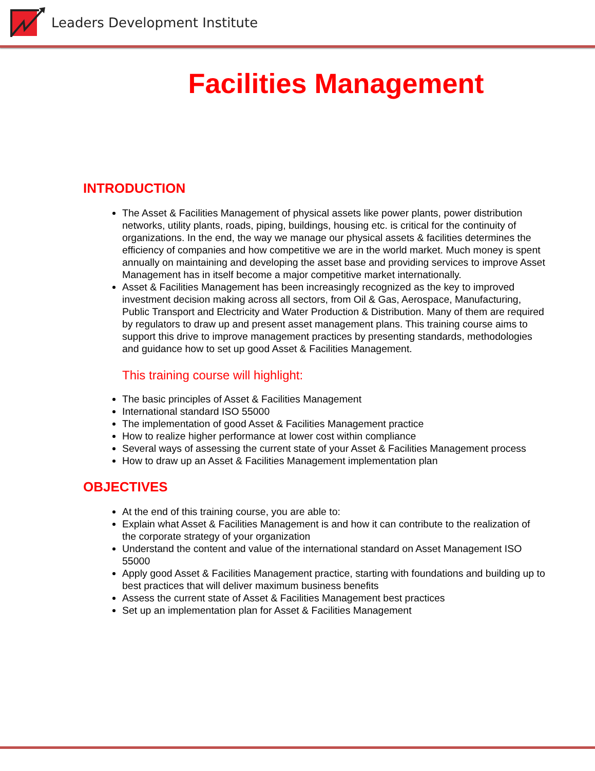Leaders Development Institute
Facilities Management
INTRODUCTION
The Asset & Facilities Management of physical assets like power plants, power distribution networks, utility plants, roads, piping, buildings, housing etc. is critical for the continuity of organizations. In the end, the way we manage our physical assets & facilities determines the efficiency of companies and how competitive we are in the world market. Much money is spent annually on maintaining and developing the asset base and providing services to improve Asset Management has in itself become a major competitive market internationally.
Asset & Facilities Management has been increasingly recognized as the key to improved investment decision making across all sectors, from Oil & Gas, Aerospace, Manufacturing, Public Transport and Electricity and Water Production & Distribution. Many of them are required by regulators to draw up and present asset management plans. This training course aims to support this drive to improve management practices by presenting standards, methodologies and guidance how to set up good Asset & Facilities Management.
This training course will highlight:
The basic principles of Asset & Facilities Management
International standard ISO 55000
The implementation of good Asset & Facilities Management practice
How to realize higher performance at lower cost within compliance
Several ways of assessing the current state of your Asset & Facilities Management process
How to draw up an Asset & Facilities Management implementation plan
OBJECTIVES
At the end of this training course, you are able to:
Explain what Asset & Facilities Management is and how it can contribute to the realization of the corporate strategy of your organization
Understand the content and value of the international standard on Asset Management ISO 55000
Apply good Asset & Facilities Management practice, starting with foundations and building up to best practices that will deliver maximum business benefits
Assess the current state of Asset & Facilities Management best practices
Set up an implementation plan for Asset & Facilities Management